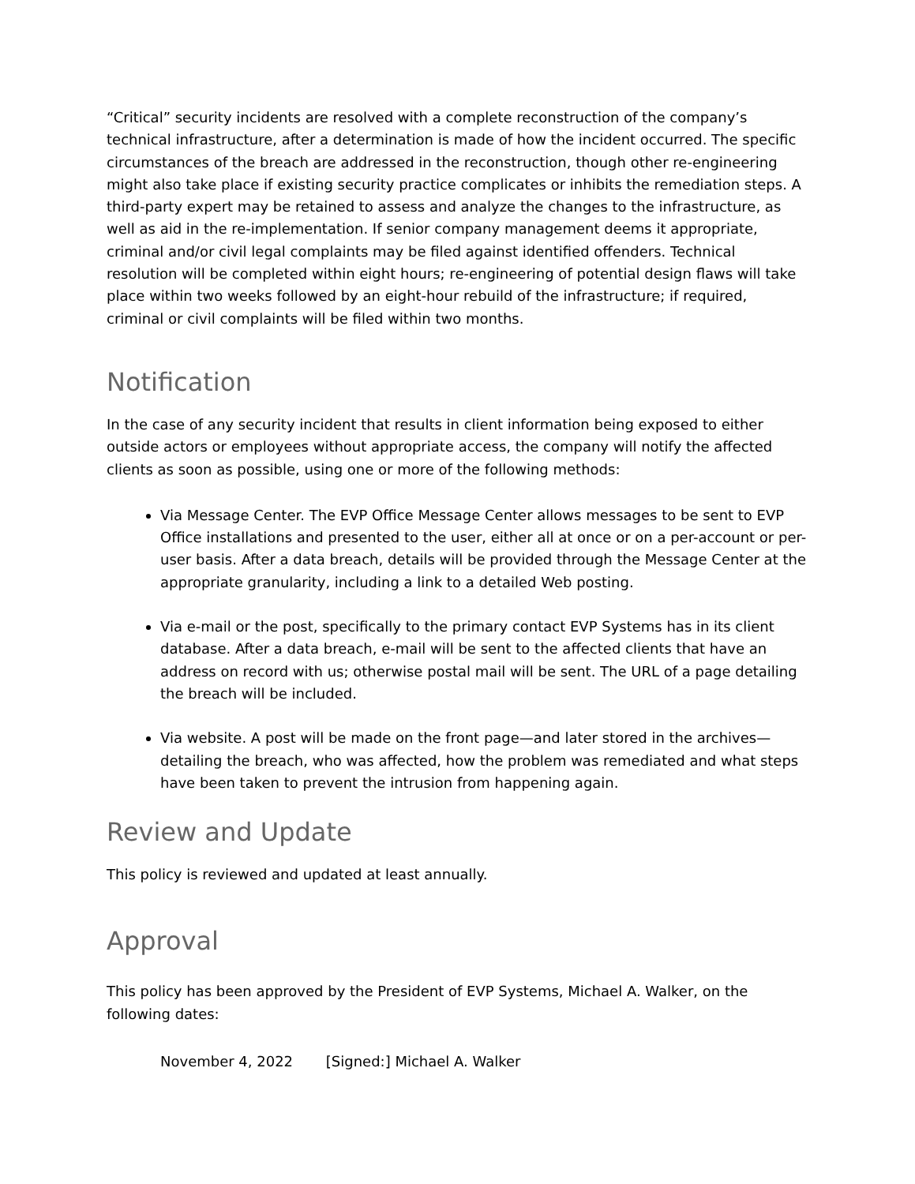“Critical” security incidents are resolved with a complete reconstruction of the company’s technical infrastructure, after a determination is made of how the incident occurred. The specific circumstances of the breach are addressed in the reconstruction, though other re-engineering might also take place if existing security practice complicates or inhibits the remediation steps. A third-party expert may be retained to assess and analyze the changes to the infrastructure, as well as aid in the re-implementation. If senior company management deems it appropriate, criminal and/or civil legal complaints may be filed against identified offenders. Technical resolution will be completed within eight hours; re-engineering of potential design flaws will take place within two weeks followed by an eight-hour rebuild of the infrastructure; if required, criminal or civil complaints will be filed within two months.
Notification
In the case of any security incident that results in client information being exposed to either outside actors or employees without appropriate access, the company will notify the affected clients as soon as possible, using one or more of the following methods:
Via Message Center. The EVP Office Message Center allows messages to be sent to EVP Office installations and presented to the user, either all at once or on a per-account or per-user basis. After a data breach, details will be provided through the Message Center at the appropriate granularity, including a link to a detailed Web posting.
Via e-mail or the post, specifically to the primary contact EVP Systems has in its client database. After a data breach, e-mail will be sent to the affected clients that have an address on record with us; otherwise postal mail will be sent. The URL of a page detailing the breach will be included.
Via website. A post will be made on the front page—and later stored in the archives—detailing the breach, who was affected, how the problem was remediated and what steps have been taken to prevent the intrusion from happening again.
Review and Update
This policy is reviewed and updated at least annually.
Approval
This policy has been approved by the President of EVP Systems, Michael A. Walker, on the following dates:
November 4, 2022 [Signed:] Michael A. Walker